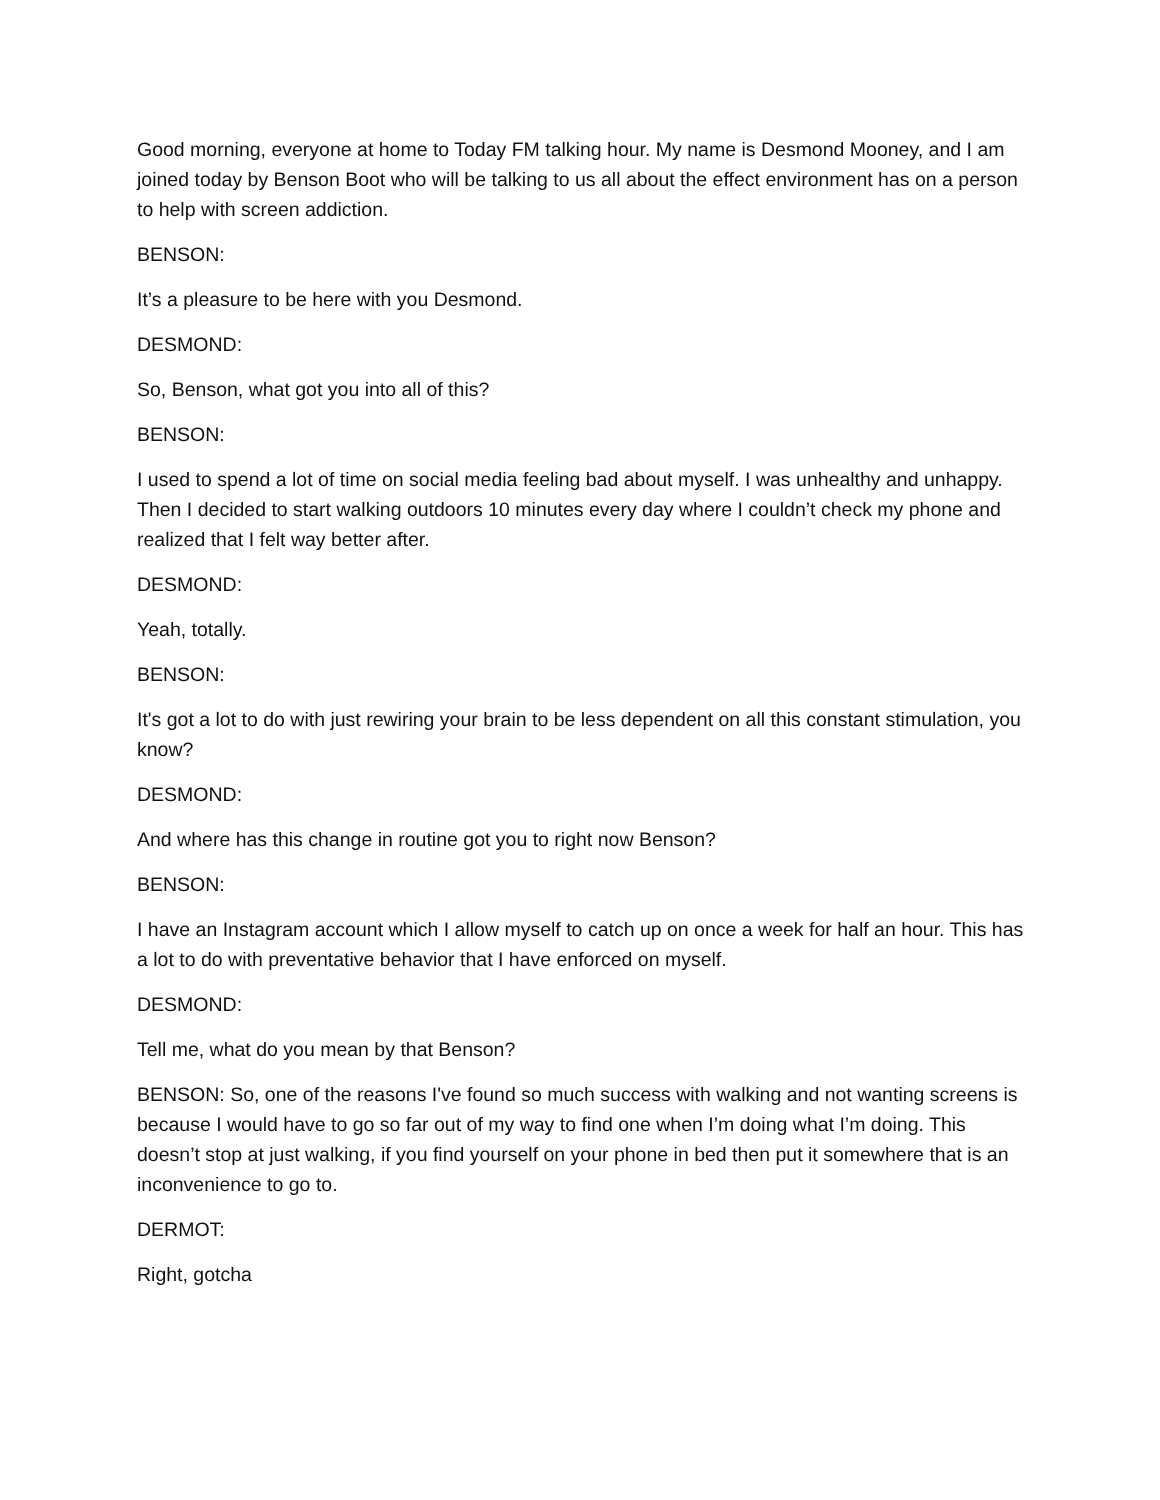Good morning, everyone at home to Today FM talking hour. My name is Desmond Mooney, and I am joined today by Benson Boot who will be talking to us all about the effect environment has on a person to help with screen addiction.
BENSON:
It’s a pleasure to be here with you Desmond.
DESMOND:
So, Benson, what got you into all of this?
BENSON:
I used to spend a lot of time on social media feeling bad about myself. I was unhealthy and unhappy. Then I decided to start walking outdoors 10 minutes every day where I couldn’t check my phone and realized that I felt way better after.
DESMOND:
Yeah, totally.
BENSON:
It's got a lot to do with just rewiring your brain to be less dependent on all this constant stimulation, you know?
DESMOND:
And where has this change in routine got you to right now Benson?
BENSON:
I have an Instagram account which I allow myself to catch up on once a week for half an hour. This has a lot to do with preventative behavior that I have enforced on myself.
DESMOND:
Tell me, what do you mean by that Benson?
BENSON: So, one of the reasons I've found so much success with walking and not wanting screens is because I would have to go so far out of my way to find one when I’m doing what I’m doing. This doesn’t stop at just walking, if you find yourself on your phone in bed then put it somewhere that is an inconvenience to go to.
DERMOT:
Right, gotcha